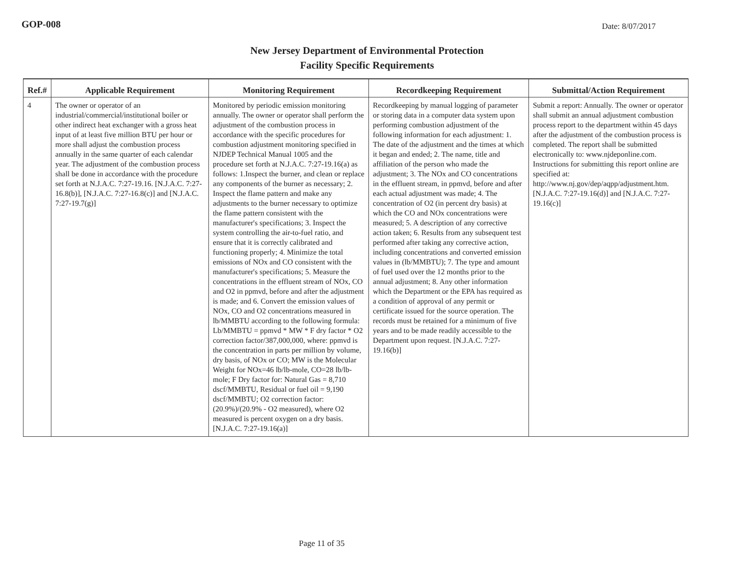GOP-008 Date: 8/07/2017
New Jersey Department of Environmental Protection
Facility Specific Requirements
| Ref.# | Applicable Requirement | Monitoring Requirement | Recordkeeping Requirement | Submittal/Action Requirement |
| --- | --- | --- | --- | --- |
| 4 | The owner or operator of an industrial/commercial/institutional boiler or other indirect heat exchanger with a gross heat input of at least five million BTU per hour or more shall adjust the combustion process annually in the same quarter of each calendar year. The adjustment of the combustion process shall be done in accordance with the procedure set forth at N.J.A.C. 7:27-19.16. [N.J.A.C. 7:27-16.8(b)], [N.J.A.C. 7:27-16.8(c)] and [N.J.A.C. 7:27-19.7(g)] | Monitored by periodic emission monitoring annually. The owner or operator shall perform the adjustment of the combustion process in accordance with the specific procedures for combustion adjustment monitoring specified in NJDEP Technical Manual 1005 and the procedure set forth at N.J.A.C. 7:27-19.16(a) as follows: 1.Inspect the burner, and clean or replace any components of the burner as necessary; 2. Inspect the flame pattern and make any adjustments to the burner necessary to optimize the flame pattern consistent with the manufacturer's specifications; 3. Inspect the system controlling the air-to-fuel ratio, and ensure that it is correctly calibrated and functioning properly; 4. Minimize the total emissions of NOx and CO consistent with the manufacturer's specifications; 5. Measure the concentrations in the effluent stream of NOx, CO and O2 in ppmvd, before and after the adjustment is made; and 6. Convert the emission values of NOx, CO and O2 concentrations measured in lb/MMBTU according to the following formula: Lb/MMBTU = ppmvd * MW * F dry factor * O2 correction factor/387,000,000, where: ppmvd is the concentration in parts per million by volume, dry basis, of NOx or CO; MW is the Molecular Weight for NOx=46 lb/lb-mole, CO=28 lb/lb-mole; F Dry factor for: Natural Gas = 8,710 dscf/MMBTU, Residual or fuel oil = 9,190 dscf/MMBTU; O2 correction factor: (20.9%)/(20.9% - O2 measured), where O2 measured is percent oxygen on a dry basis. [N.J.A.C. 7:27-19.16(a)] | Recordkeeping by manual logging of parameter or storing data in a computer data system upon performing combustion adjustment of the following information for each adjustment: 1. The date of the adjustment and the times at which it began and ended; 2. The name, title and affiliation of the person who made the adjustment; 3. The NOx and CO concentrations in the effluent stream, in ppmvd, before and after each actual adjustment was made; 4. The concentration of O2 (in percent dry basis) at which the CO and NOx concentrations were measured; 5. A description of any corrective action taken; 6. Results from any subsequent test performed after taking any corrective action, including concentrations and converted emission values in (lb/MMBTU); 7. The type and amount of fuel used over the 12 months prior to the annual adjustment; 8. Any other information which the Department or the EPA has required as a condition of approval of any permit or certificate issued for the source operation. The records must be retained for a minimum of five years and to be made readily accessible to the Department upon request. [N.J.A.C. 7:27-19.16(b)] | Submit a report: Annually. The owner or operator shall submit an annual adjustment combustion process report to the department within 45 days after the adjustment of the combustion process is completed. The report shall be submitted electronically to: www.njdeponline.com. Instructions for submitting this report online are specified at: http://www.nj.gov/dep/aqpp/adjustment.htm. [N.J.A.C. 7:27-19.16(d)] and [N.J.A.C. 7:27-19.16(c)] |
Page 11 of 35